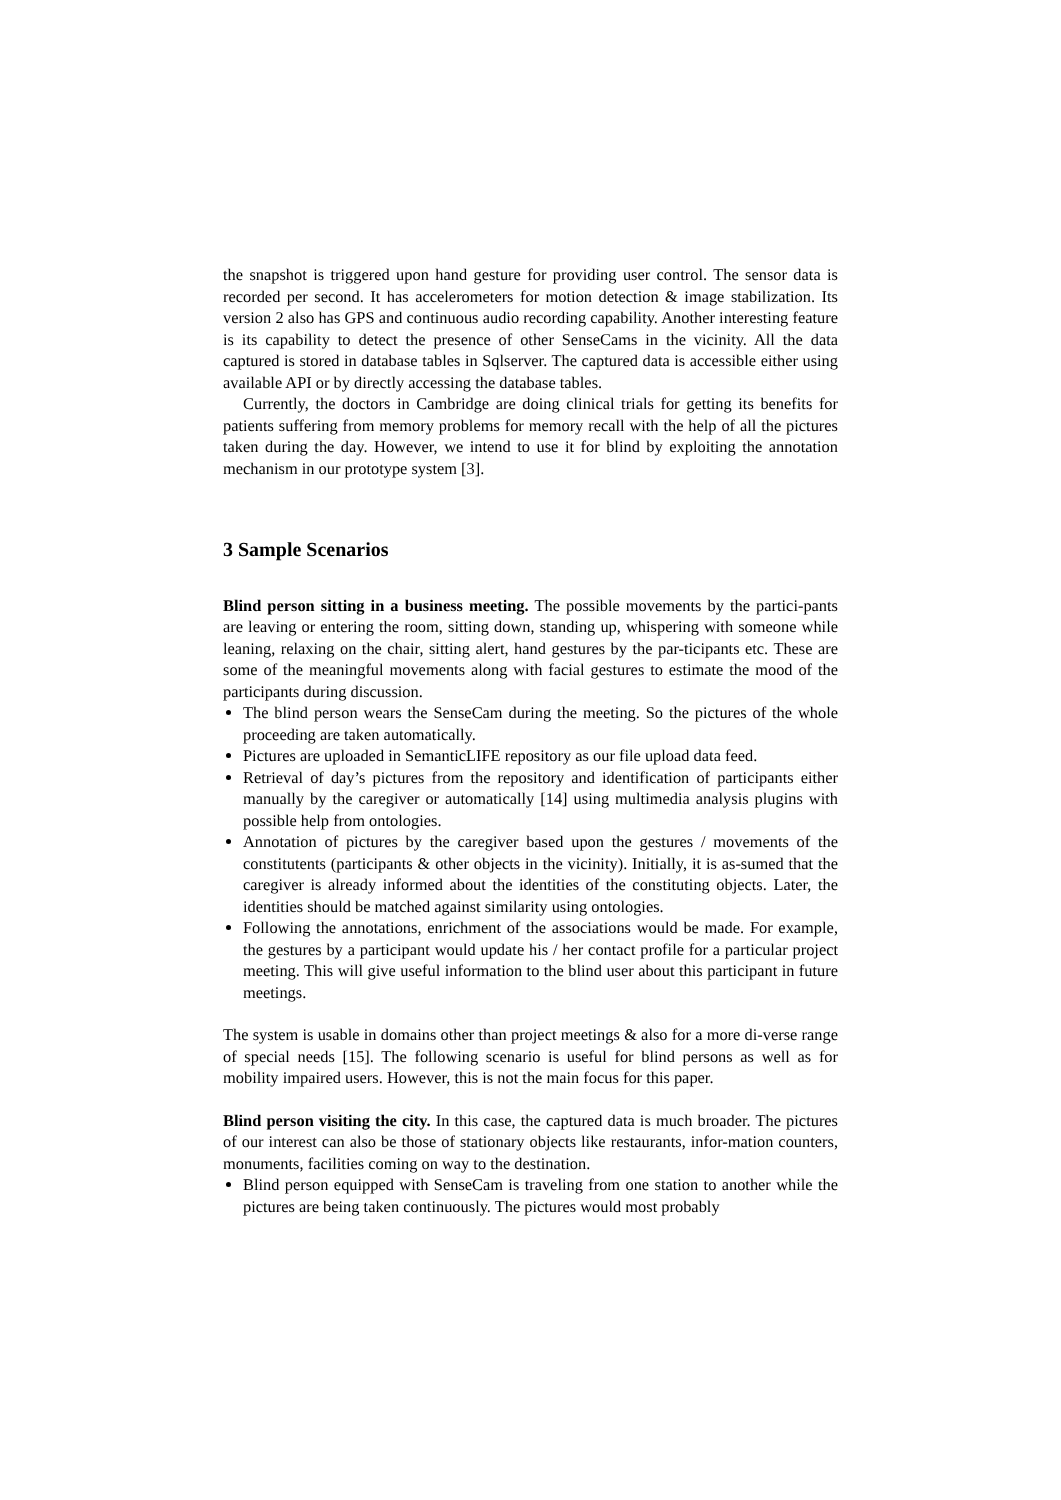the snapshot is triggered upon hand gesture for providing user control. The sensor data is recorded per second. It has accelerometers for motion detection & image stabilization. Its version 2 also has GPS and continuous audio recording capability. Another interesting feature is its capability to detect the presence of other SenseCams in the vicinity. All the data captured is stored in database tables in Sqlserver. The captured data is accessible either using available API or by directly accessing the database tables.
Currently, the doctors in Cambridge are doing clinical trials for getting its benefits for patients suffering from memory problems for memory recall with the help of all the pictures taken during the day. However, we intend to use it for blind by exploiting the annotation mechanism in our prototype system [3].
3 Sample Scenarios
Blind person sitting in a business meeting. The possible movements by the partici-pants are leaving or entering the room, sitting down, standing up, whispering with someone while leaning, relaxing on the chair, sitting alert, hand gestures by the par-ticipants etc. These are some of the meaningful movements along with facial gestures to estimate the mood of the participants during discussion.
The blind person wears the SenseCam during the meeting. So the pictures of the whole proceeding are taken automatically.
Pictures are uploaded in SemanticLIFE repository as our file upload data feed.
Retrieval of day’s pictures from the repository and identification of participants either manually by the caregiver or automatically [14] using multimedia analysis plugins with possible help from ontologies.
Annotation of pictures by the caregiver based upon the gestures / movements of the constitutents (participants & other objects in the vicinity). Initially, it is as-sumed that the caregiver is already informed about the identities of the constituting objects. Later, the identities should be matched against similarity using ontologies.
Following the annotations, enrichment of the associations would be made. For example, the gestures by a participant would update his / her contact profile for a particular project meeting. This will give useful information to the blind user about this participant in future meetings.
The system is usable in domains other than project meetings & also for a more di-verse range of special needs [15]. The following scenario is useful for blind persons as well as for mobility impaired users. However, this is not the main focus for this paper.
Blind person visiting the city. In this case, the captured data is much broader. The pictures of our interest can also be those of stationary objects like restaurants, infor-mation counters, monuments, facilities coming on way to the destination.
Blind person equipped with SenseCam is traveling from one station to another while the pictures are being taken continuously. The pictures would most probably